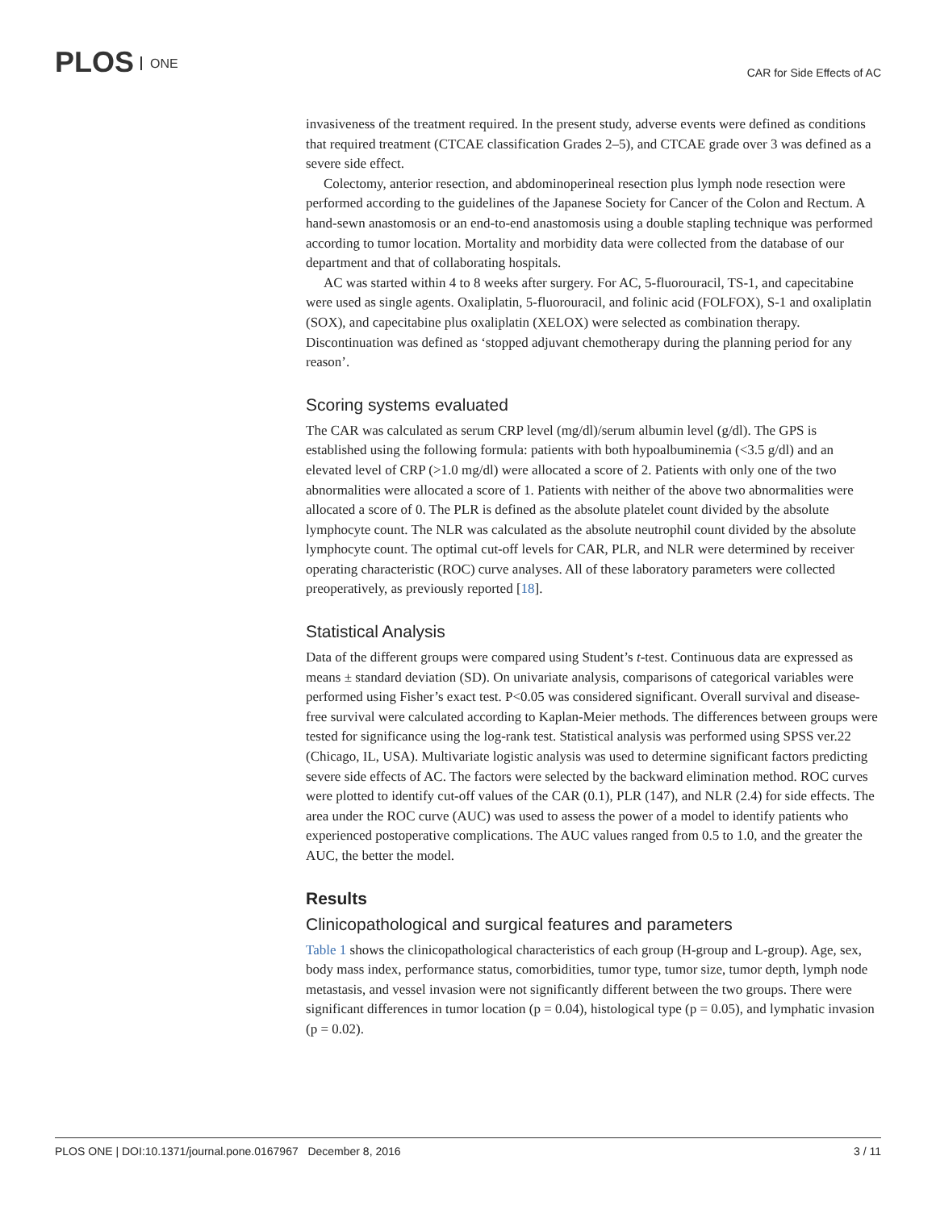PLOS ONE
CAR for Side Effects of AC
invasiveness of the treatment required. In the present study, adverse events were defined as conditions that required treatment (CTCAE classification Grades 2–5), and CTCAE grade over 3 was defined as a severe side effect.
Colectomy, anterior resection, and abdominoperineal resection plus lymph node resection were performed according to the guidelines of the Japanese Society for Cancer of the Colon and Rectum. A hand-sewn anastomosis or an end-to-end anastomosis using a double stapling technique was performed according to tumor location. Mortality and morbidity data were collected from the database of our department and that of collaborating hospitals.
AC was started within 4 to 8 weeks after surgery. For AC, 5-fluorouracil, TS-1, and capecitabine were used as single agents. Oxaliplatin, 5-fluorouracil, and folinic acid (FOLFOX), S-1 and oxaliplatin (SOX), and capecitabine plus oxaliplatin (XELOX) were selected as combination therapy. Discontinuation was defined as ‘stopped adjuvant chemotherapy during the planning period for any reason’.
Scoring systems evaluated
The CAR was calculated as serum CRP level (mg/dl)/serum albumin level (g/dl). The GPS is established using the following formula: patients with both hypoalbuminemia (<3.5 g/dl) and an elevated level of CRP (>1.0 mg/dl) were allocated a score of 2. Patients with only one of the two abnormalities were allocated a score of 1. Patients with neither of the above two abnormalities were allocated a score of 0. The PLR is defined as the absolute platelet count divided by the absolute lymphocyte count. The NLR was calculated as the absolute neutrophil count divided by the absolute lymphocyte count. The optimal cut-off levels for CAR, PLR, and NLR were determined by receiver operating characteristic (ROC) curve analyses. All of these laboratory parameters were collected preoperatively, as previously reported [18].
Statistical Analysis
Data of the different groups were compared using Student’s t-test. Continuous data are expressed as means ± standard deviation (SD). On univariate analysis, comparisons of categorical variables were performed using Fisher’s exact test. P<0.05 was considered significant. Overall survival and disease-free survival were calculated according to Kaplan-Meier methods. The differences between groups were tested for significance using the log-rank test. Statistical analysis was performed using SPSS ver.22 (Chicago, IL, USA). Multivariate logistic analysis was used to determine significant factors predicting severe side effects of AC. The factors were selected by the backward elimination method. ROC curves were plotted to identify cut-off values of the CAR (0.1), PLR (147), and NLR (2.4) for side effects. The area under the ROC curve (AUC) was used to assess the power of a model to identify patients who experienced postoperative complications. The AUC values ranged from 0.5 to 1.0, and the greater the AUC, the better the model.
Results
Clinicopathological and surgical features and parameters
Table 1 shows the clinicopathological characteristics of each group (H-group and L-group). Age, sex, body mass index, performance status, comorbidities, tumor type, tumor size, tumor depth, lymph node metastasis, and vessel invasion were not significantly different between the two groups. There were significant differences in tumor location (p = 0.04), histological type (p = 0.05), and lymphatic invasion (p = 0.02).
PLOS ONE | DOI:10.1371/journal.pone.0167967 December 8, 2016 3 / 11